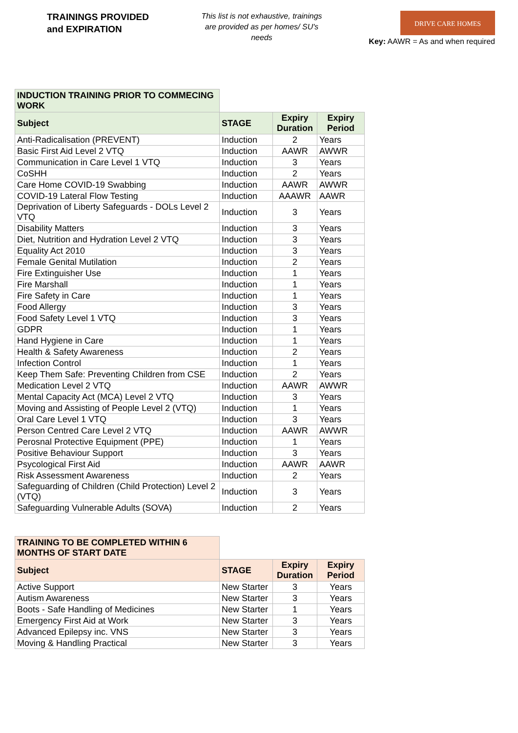TRAININGS PROVIDED
and EXPIRATION
This list is not exhaustive, trainings are provided as per homes/ SU's needs
DRIVE CARE HOMES
Key: AAWR = As and when required
| INDUCTION TRAINING PRIOR TO COMMECING WORK | | | |
| Subject | STAGE | Expiry Duration | Expiry Period |
| Anti-Radicalisation (PREVENT) | Induction | 2 | Years |
| Basic First Aid Level 2 VTQ | Induction | AAWR | AWWR |
| Communication in Care Level 1 VTQ | Induction | 3 | Years |
| CoSHH | Induction | 2 | Years |
| Care Home COVID-19 Swabbing | Induction | AAWR | AWWR |
| COVID-19 Lateral Flow Testing | Induction | AAAWR | AAWR |
| Deprivation of Liberty Safeguards - DOLs Level 2 VTQ | Induction | 3 | Years |
| Disability Matters | Induction | 3 | Years |
| Diet, Nutrition and Hydration Level 2 VTQ | Induction | 3 | Years |
| Equality Act 2010 | Induction | 3 | Years |
| Female Genital Mutilation | Induction | 2 | Years |
| Fire Extinguisher Use | Induction | 1 | Years |
| Fire Marshall | Induction | 1 | Years |
| Fire Safety in Care | Induction | 1 | Years |
| Food Allergy | Induction | 3 | Years |
| Food Safety Level 1 VTQ | Induction | 3 | Years |
| GDPR | Induction | 1 | Years |
| Hand Hygiene in Care | Induction | 1 | Years |
| Health & Safety Awareness | Induction | 2 | Years |
| Infection Control | Induction | 1 | Years |
| Keep Them Safe: Preventing Children from CSE | Induction | 2 | Years |
| Medication Level 2 VTQ | Induction | AAWR | AWWR |
| Mental Capacity Act (MCA) Level 2 VTQ | Induction | 3 | Years |
| Moving and Assisting of People Level 2 (VTQ) | Induction | 1 | Years |
| Oral Care Level 1 VTQ | Induction | 3 | Years |
| Person Centred Care Level 2 VTQ | Induction | AAWR | AWWR |
| Perosnal Protective Equipment (PPE) | Induction | 1 | Years |
| Positive Behaviour Support | Induction | 3 | Years |
| Psycological First Aid | Induction | AAWR | AAWR |
| Risk Assessment Awareness | Induction | 2 | Years |
| Safeguarding of Children (Child Protection) Level 2 (VTQ) | Induction | 3 | Years |
| Safeguarding Vulnerable Adults (SOVA) | Induction | 2 | Years |
| TRAINING TO BE COMPLETED WITHIN 6 MONTHS OF START DATE | | | |
| Subject | STAGE | Expiry Duration | Expiry Period |
| Active Support | New Starter | 3 | Years |
| Autism Awareness | New Starter | 3 | Years |
| Boots - Safe Handling of Medicines | New Starter | 1 | Years |
| Emergency First Aid at Work | New Starter | 3 | Years |
| Advanced Epilepsy inc. VNS | New Starter | 3 | Years |
| Moving & Handling Practical | New Starter | 3 | Years |